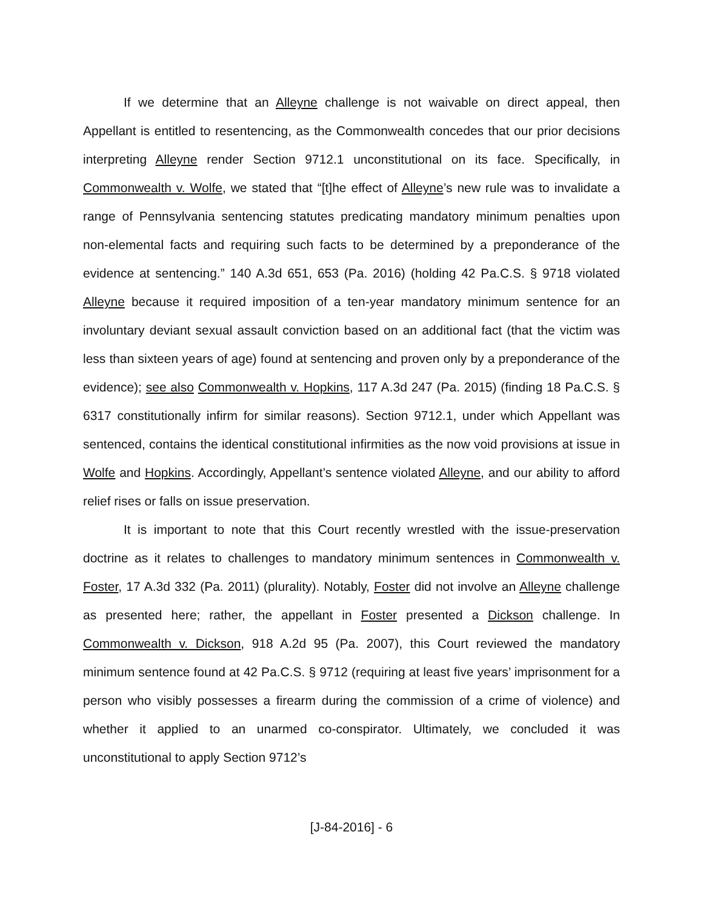If we determine that an Alleyne challenge is not waivable on direct appeal, then Appellant is entitled to resentencing, as the Commonwealth concedes that our prior decisions interpreting Alleyne render Section 9712.1 unconstitutional on its face. Specifically, in Commonwealth v. Wolfe, we stated that “[t]he effect of Alleyne’s new rule was to invalidate a range of Pennsylvania sentencing statutes predicating mandatory minimum penalties upon non-elemental facts and requiring such facts to be determined by a preponderance of the evidence at sentencing.” 140 A.3d 651, 653 (Pa. 2016) (holding 42 Pa.C.S. § 9718 violated Alleyne because it required imposition of a ten-year mandatory minimum sentence for an involuntary deviant sexual assault conviction based on an additional fact (that the victim was less than sixteen years of age) found at sentencing and proven only by a preponderance of the evidence); see also Commonwealth v. Hopkins, 117 A.3d 247 (Pa. 2015) (finding 18 Pa.C.S. § 6317 constitutionally infirm for similar reasons). Section 9712.1, under which Appellant was sentenced, contains the identical constitutional infirmities as the now void provisions at issue in Wolfe and Hopkins. Accordingly, Appellant’s sentence violated Alleyne, and our ability to afford relief rises or falls on issue preservation.
It is important to note that this Court recently wrestled with the issue-preservation doctrine as it relates to challenges to mandatory minimum sentences in Commonwealth v. Foster, 17 A.3d 332 (Pa. 2011) (plurality). Notably, Foster did not involve an Alleyne challenge as presented here; rather, the appellant in Foster presented a Dickson challenge. In Commonwealth v. Dickson, 918 A.2d 95 (Pa. 2007), this Court reviewed the mandatory minimum sentence found at 42 Pa.C.S. § 9712 (requiring at least five years’ imprisonment for a person who visibly possesses a firearm during the commission of a crime of violence) and whether it applied to an unarmed co-conspirator. Ultimately, we concluded it was unconstitutional to apply Section 9712’s
[J-84-2016] - 6